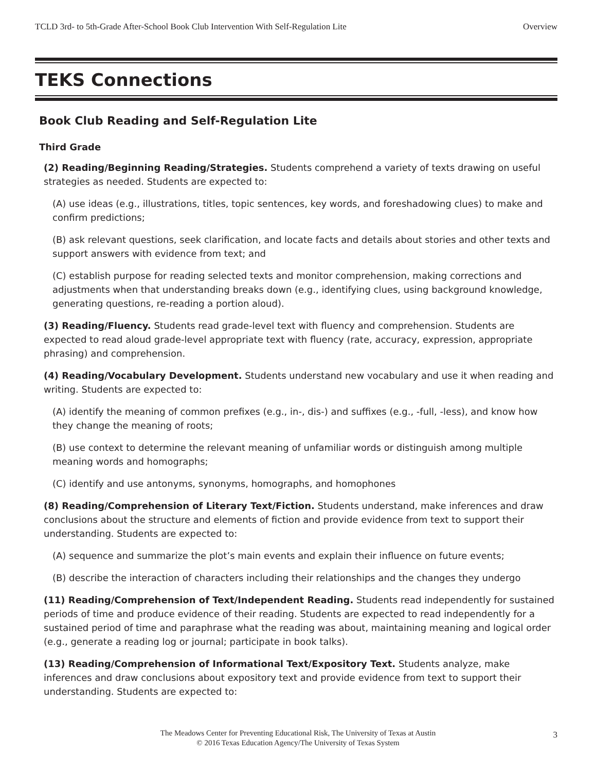TCLD 3rd- to 5th-Grade After-School Book Club Intervention With Self-Regulation Lite Overview
TEKS Connections
Book Club Reading and Self-Regulation Lite
Third Grade
(2) Reading/Beginning Reading/Strategies. Students comprehend a variety of texts drawing on useful strategies as needed. Students are expected to:
(A) use ideas (e.g., illustrations, titles, topic sentences, key words, and foreshadowing clues) to make and confirm predictions;
(B) ask relevant questions, seek clarification, and locate facts and details about stories and other texts and support answers with evidence from text; and
(C) establish purpose for reading selected texts and monitor comprehension, making corrections and adjustments when that understanding breaks down (e.g., identifying clues, using background knowledge, generating questions, re-reading a portion aloud).
(3) Reading/Fluency. Students read grade-level text with fluency and comprehension. Students are expected to read aloud grade-level appropriate text with fluency (rate, accuracy, expression, appropriate phrasing) and comprehension.
(4) Reading/Vocabulary Development. Students understand new vocabulary and use it when reading and writing. Students are expected to:
(A) identify the meaning of common prefixes (e.g., in-, dis-) and suffixes (e.g., -full, -less), and know how they change the meaning of roots;
(B) use context to determine the relevant meaning of unfamiliar words or distinguish among multiple meaning words and homographs;
(C) identify and use antonyms, synonyms, homographs, and homophones
(8) Reading/Comprehension of Literary Text/Fiction. Students understand, make inferences and draw conclusions about the structure and elements of fiction and provide evidence from text to support their understanding. Students are expected to:
(A) sequence and summarize the plot’s main events and explain their influence on future events;
(B) describe the interaction of characters including their relationships and the changes they undergo
(11) Reading/Comprehension of Text/Independent Reading. Students read independently for sustained periods of time and produce evidence of their reading. Students are expected to read independently for a sustained period of time and paraphrase what the reading was about, maintaining meaning and logical order (e.g., generate a reading log or journal; participate in book talks).
(13) Reading/Comprehension of Informational Text/Expository Text. Students analyze, make inferences and draw conclusions about expository text and provide evidence from text to support their understanding. Students are expected to:
The Meadows Center for Preventing Educational Risk, The University of Texas at Austin
© 2016 Texas Education Agency/The University of Texas System
3